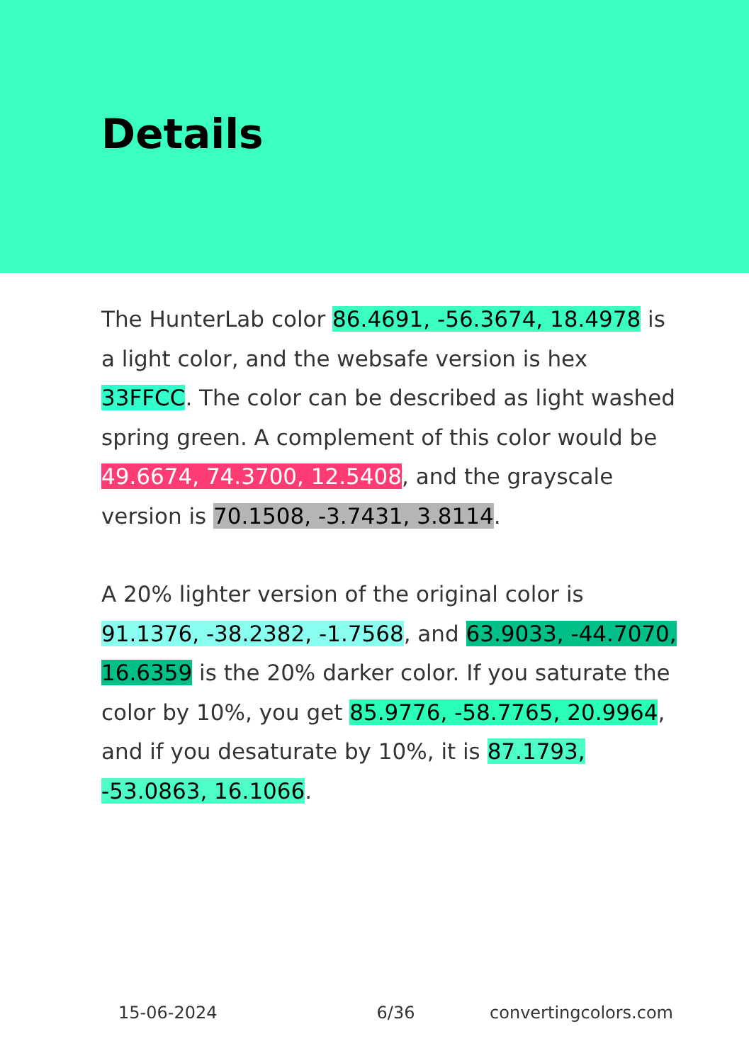Details
The HunterLab color 86.4691, -56.3674, 18.4978 is a light color, and the websafe version is hex 33FFCC. The color can be described as light washed spring green. A complement of this color would be 49.6674, 74.3700, 12.5408, and the grayscale version is 70.1508, -3.7431, 3.8114.
A 20% lighter version of the original color is 91.1376, -38.2382, -1.7568, and 63.9033, -44.7070, 16.6359 is the 20% darker color. If you saturate the color by 10%, you get 85.9776, -58.7765, 20.9964, and if you desaturate by 10%, it is 87.1793, -53.0863, 16.1066.
15-06-2024 6/36 convertingcolors.com